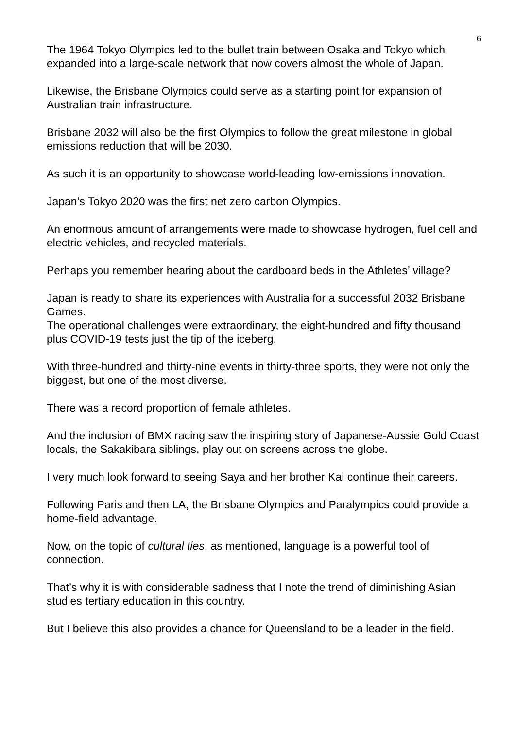6
The 1964 Tokyo Olympics led to the bullet train between Osaka and Tokyo which expanded into a large-scale network that now covers almost the whole of Japan.
Likewise, the Brisbane Olympics could serve as a starting point for expansion of Australian train infrastructure.
Brisbane 2032 will also be the first Olympics to follow the great milestone in global emissions reduction that will be 2030.
As such it is an opportunity to showcase world-leading low-emissions innovation.
Japan’s Tokyo 2020 was the first net zero carbon Olympics.
An enormous amount of arrangements were made to showcase hydrogen, fuel cell and electric vehicles, and recycled materials.
Perhaps you remember hearing about the cardboard beds in the Athletes’ village?
Japan is ready to share its experiences with Australia for a successful 2032 Brisbane Games.
The operational challenges were extraordinary, the eight-hundred and fifty thousand plus COVID-19 tests just the tip of the iceberg.
With three-hundred and thirty-nine events in thirty-three sports, they were not only the biggest, but one of the most diverse.
There was a record proportion of female athletes.
And the inclusion of BMX racing saw the inspiring story of Japanese-Aussie Gold Coast locals, the Sakakibara siblings, play out on screens across the globe.
I very much look forward to seeing Saya and her brother Kai continue their careers.
Following Paris and then LA, the Brisbane Olympics and Paralympics could provide a home-field advantage.
Now, on the topic of cultural ties, as mentioned, language is a powerful tool of connection.
That’s why it is with considerable sadness that I note the trend of diminishing Asian studies tertiary education in this country.
But I believe this also provides a chance for Queensland to be a leader in the field.